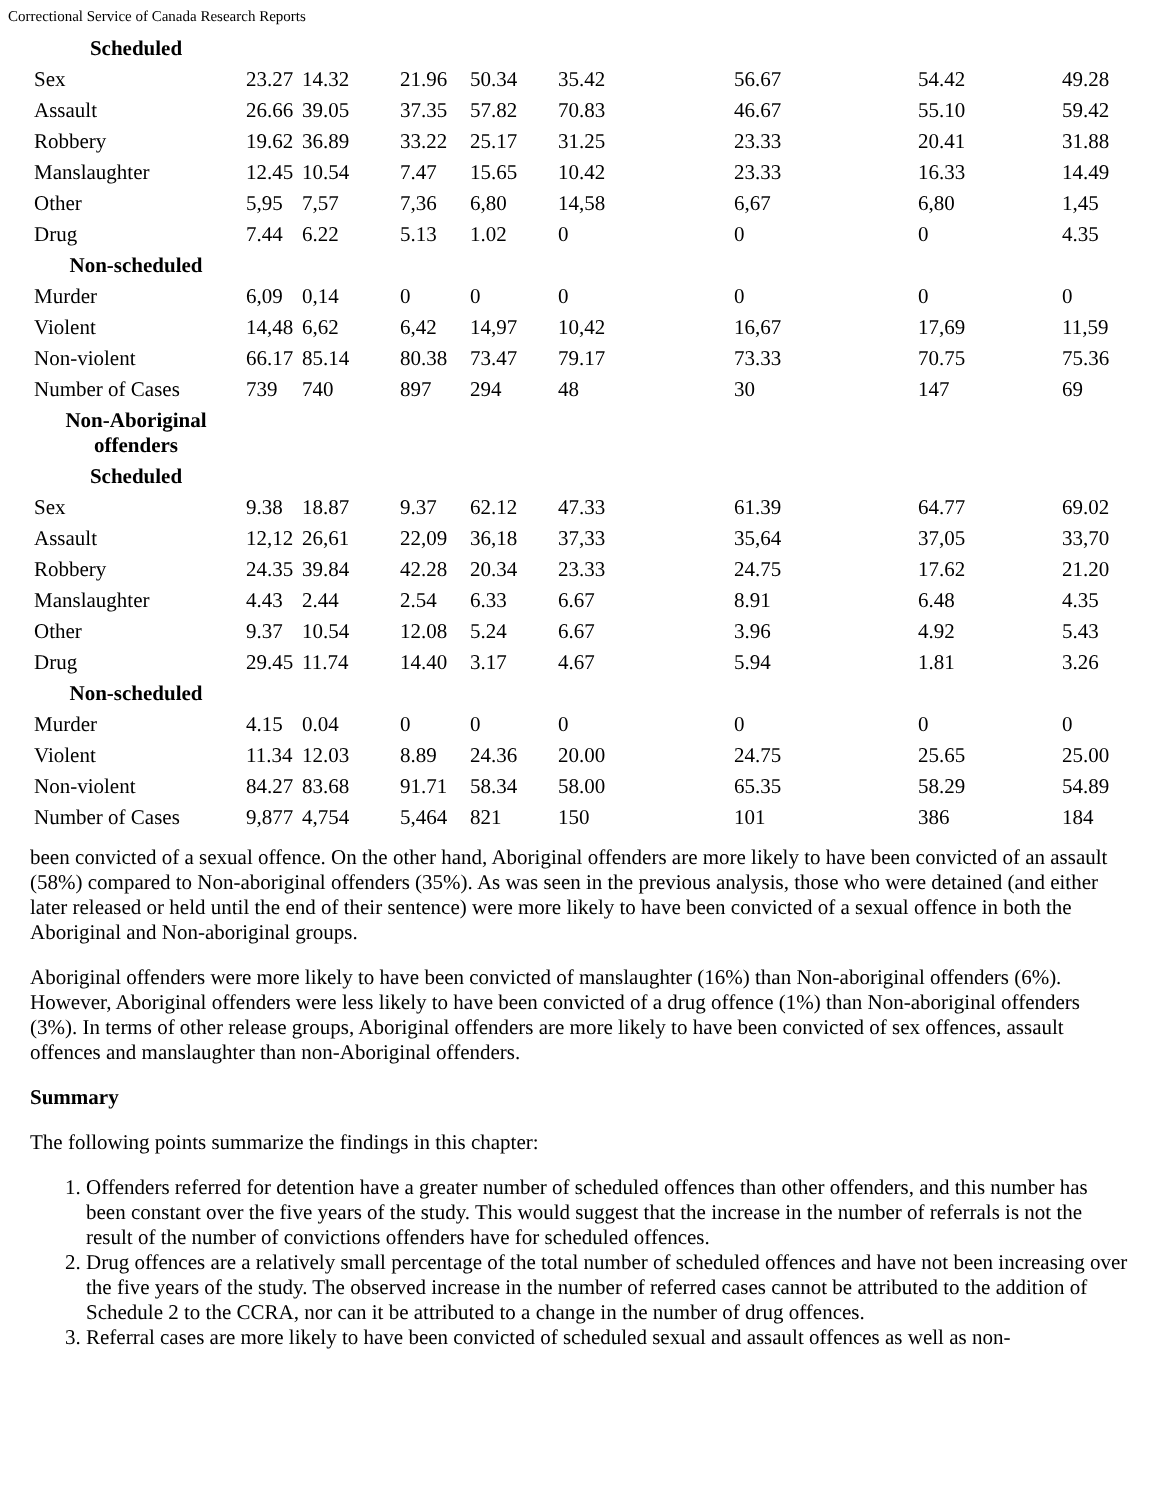Correctional Service of Canada Research Reports
| Scheduled | | | | | | | | |
| Sex | 23.27 | 14.32 | 21.96 | 50.34 | 35.42 | 56.67 | 54.42 | 49.28 |
| Assault | 26.66 | 39.05 | 37.35 | 57.82 | 70.83 | 46.67 | 55.10 | 59.42 |
| Robbery | 19.62 | 36.89 | 33.22 | 25.17 | 31.25 | 23.33 | 20.41 | 31.88 |
| Manslaughter | 12.45 | 10.54 | 7.47 | 15.65 | 10.42 | 23.33 | 16.33 | 14.49 |
| Other | 5,95 | 7,57 | 7,36 | 6,80 | 14,58 | 6,67 | 6,80 | 1,45 |
| Drug | 7.44 | 6.22 | 5.13 | 1.02 | 0 | 0 | 0 | 4.35 |
| Non-scheduled | | | | | | | | |
| Murder | 6,09 | 0,14 | 0 | 0 | 0 | 0 | 0 | 0 |
| Violent | 14,48 | 6,62 | 6,42 | 14,97 | 10,42 | 16,67 | 17,69 | 11,59 |
| Non-violent | 66.17 | 85.14 | 80.38 | 73.47 | 79.17 | 73.33 | 70.75 | 75.36 |
| Number of Cases | 739 | 740 | 897 | 294 | 48 | 30 | 147 | 69 |
| Non-Aboriginal offenders | | | | | | | | |
| Scheduled | | | | | | | | |
| Sex | 9.38 | 18.87 | 9.37 | 62.12 | 47.33 | 61.39 | 64.77 | 69.02 |
| Assault | 12,12 | 26,61 | 22,09 | 36,18 | 37,33 | 35,64 | 37,05 | 33,70 |
| Robbery | 24.35 | 39.84 | 42.28 | 20.34 | 23.33 | 24.75 | 17.62 | 21.20 |
| Manslaughter | 4.43 | 2.44 | 2.54 | 6.33 | 6.67 | 8.91 | 6.48 | 4.35 |
| Other | 9.37 | 10.54 | 12.08 | 5.24 | 6.67 | 3.96 | 4.92 | 5.43 |
| Drug | 29.45 | 11.74 | 14.40 | 3.17 | 4.67 | 5.94 | 1.81 | 3.26 |
| Non-scheduled | | | | | | | | |
| Murder | 4.15 | 0.04 | 0 | 0 | 0 | 0 | 0 | 0 |
| Violent | 11.34 | 12.03 | 8.89 | 24.36 | 20.00 | 24.75 | 25.65 | 25.00 |
| Non-violent | 84.27 | 83.68 | 91.71 | 58.34 | 58.00 | 65.35 | 58.29 | 54.89 |
| Number of Cases | 9,877 | 4,754 | 5,464 | 821 | 150 | 101 | 386 | 184 |
been convicted of a sexual offence. On the other hand, Aboriginal offenders are more likely to have been convicted of an assault (58%) compared to Non-aboriginal offenders (35%). As was seen in the previous analysis, those who were detained (and either later released or held until the end of their sentence) were more likely to have been convicted of a sexual offence in both the Aboriginal and Non-aboriginal groups.
Aboriginal offenders were more likely to have been convicted of manslaughter (16%) than Non-aboriginal offenders (6%). However, Aboriginal offenders were less likely to have been convicted of a drug offence (1%) than Non-aboriginal offenders (3%). In terms of other release groups, Aboriginal offenders are more likely to have been convicted of sex offences, assault offences and manslaughter than non-Aboriginal offenders.
Summary
The following points summarize the findings in this chapter:
1. Offenders referred for detention have a greater number of scheduled offences than other offenders, and this number has been constant over the five years of the study. This would suggest that the increase in the number of referrals is not the result of the number of convictions offenders have for scheduled offences.
2. Drug offences are a relatively small percentage of the total number of scheduled offences and have not been increasing over the five years of the study. The observed increase in the number of referred cases cannot be attributed to the addition of Schedule 2 to the CCRA, nor can it be attributed to a change in the number of drug offences.
3. Referral cases are more likely to have been convicted of scheduled sexual and assault offences as well as non-